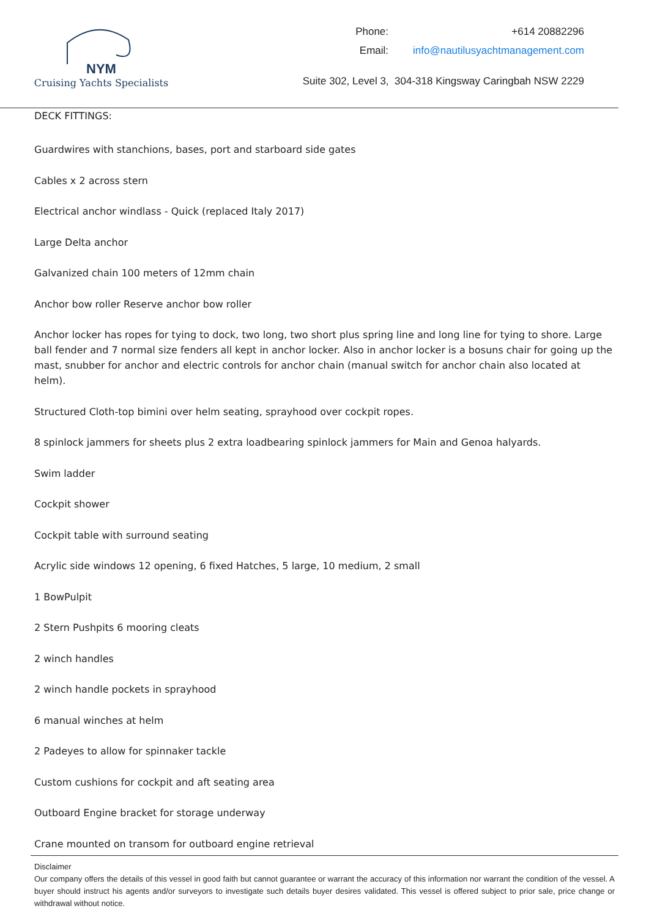NYM
Cruising Yachts Specialists
| Phone: | +614 20882296 |
| Email: | info@nautilusyachtmanagement.com |
Suite 302, Level 3, 304-318 Kingsway Caringbah NSW 2229
DECK FITTINGS:
Guardwires with stanchions, bases, port and starboard side gates
Cables x 2 across stern
Electrical anchor windlass - Quick (replaced Italy 2017)
Large Delta anchor
Galvanized chain 100 meters of 12mm chain
Anchor bow roller Reserve anchor bow roller
Anchor locker has ropes for tying to dock, two long, two short plus spring line and long line for tying to shore. Large ball fender and 7 normal size fenders all kept in anchor locker. Also in anchor locker is a bosuns chair for going up the mast, snubber for anchor and electric controls for anchor chain (manual switch for anchor chain also located at helm).
Structured Cloth-top bimini over helm seating, sprayhood over cockpit ropes.
8 spinlock jammers for sheets plus 2 extra loadbearing spinlock jammers for Main and Genoa halyards.
Swim ladder
Cockpit shower
Cockpit table with surround seating
Acrylic side windows 12 opening, 6 fixed Hatches, 5 large, 10 medium, 2 small
1 BowPulpit
2 Stern Pushpits 6 mooring cleats
2 winch handles
2 winch handle pockets in sprayhood
6 manual winches at helm
2 Padeyes to allow for spinnaker tackle
Custom cushions for cockpit and aft seating area
Outboard Engine bracket for storage underway
Crane mounted on transom for outboard engine retrieval
Disclaimer
Our company offers the details of this vessel in good faith but cannot guarantee or warrant the accuracy of this information nor warrant the condition of the vessel. A buyer should instruct his agents and/or surveyors to investigate such details buyer desires validated. This vessel is offered subject to prior sale, price change or withdrawal without notice.